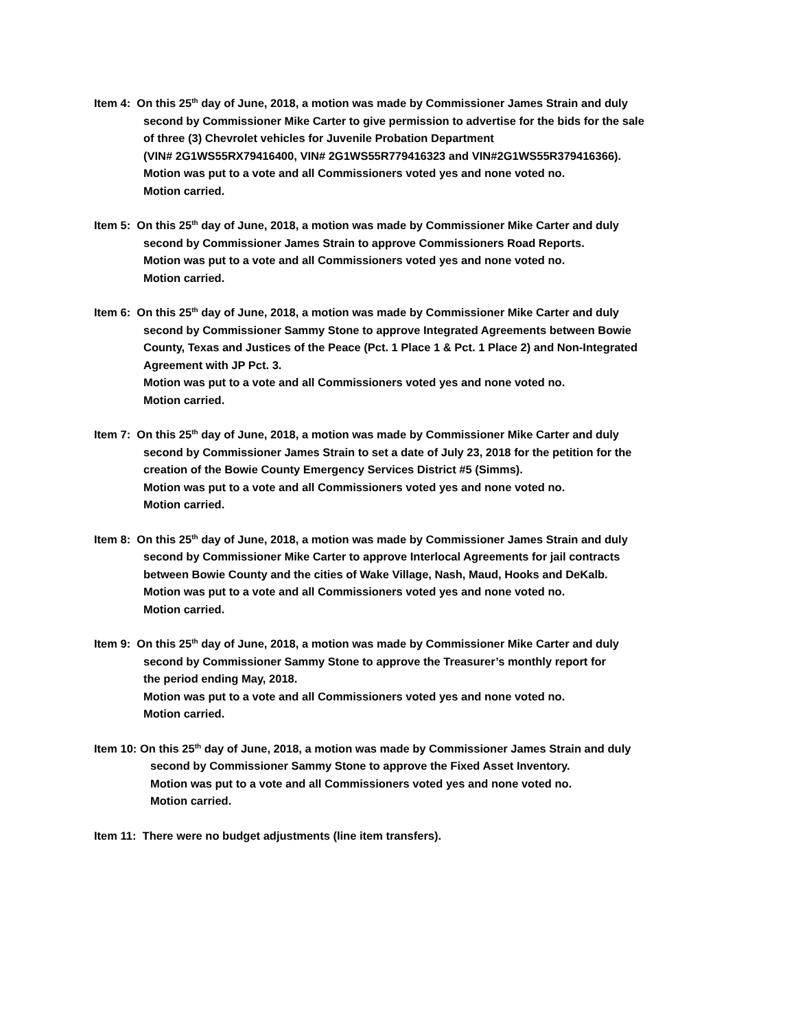Item 4: On this 25<sup>th</sup> day of June, 2018, a motion was made by Commissioner James Strain and duly
second by Commissioner Mike Carter to give permission to advertise for the bids for the sale
of three (3) Chevrolet vehicles for Juvenile Probation Department
(VIN# 2G1WS55RX79416400, VIN# 2G1WS55R779416323 and VIN#2G1WS55R379416366).
Motion was put to a vote and all Commissioners voted yes and none voted no.
Motion carried.
Item 5: On this 25<sup>th</sup> day of June, 2018, a motion was made by Commissioner Mike Carter and duly
second by Commissioner James Strain to approve Commissioners Road Reports.
Motion was put to a vote and all Commissioners voted yes and none voted no.
Motion carried.
Item 6: On this 25<sup>th</sup> day of June, 2018, a motion was made by Commissioner Mike Carter and duly
second by Commissioner Sammy Stone to approve Integrated Agreements between Bowie
County, Texas and Justices of the Peace (Pct. 1 Place 1 & Pct. 1 Place 2) and Non-Integrated
Agreement with JP Pct. 3.
Motion was put to a vote and all Commissioners voted yes and none voted no.
Motion carried.
Item 7: On this 25<sup>th</sup> day of June, 2018, a motion was made by Commissioner Mike Carter and duly
second by Commissioner James Strain to set a date of July 23, 2018 for the petition for the
creation of the Bowie County Emergency Services District #5 (Simms).
Motion was put to a vote and all Commissioners voted yes and none voted no.
Motion carried.
Item 8: On this 25<sup>th</sup> day of June, 2018, a motion was made by Commissioner James Strain and duly
second by Commissioner Mike Carter to approve Interlocal Agreements for jail contracts
between Bowie County and the cities of Wake Village, Nash, Maud, Hooks and DeKalb.
Motion was put to a vote and all Commissioners voted yes and none voted no.
Motion carried.
Item 9: On this 25<sup>th</sup> day of June, 2018, a motion was made by Commissioner Mike Carter and duly
second by Commissioner Sammy Stone to approve the Treasurer’s monthly report for
the period ending May, 2018.
Motion was put to a vote and all Commissioners voted yes and none voted no.
Motion carried.
Item 10: On this 25<sup>th</sup> day of June, 2018, a motion was made by Commissioner James Strain and duly
second by Commissioner Sammy Stone to approve the Fixed Asset Inventory.
Motion was put to a vote and all Commissioners voted yes and none voted no.
Motion carried.
Item 11: There were no budget adjustments (line item transfers).